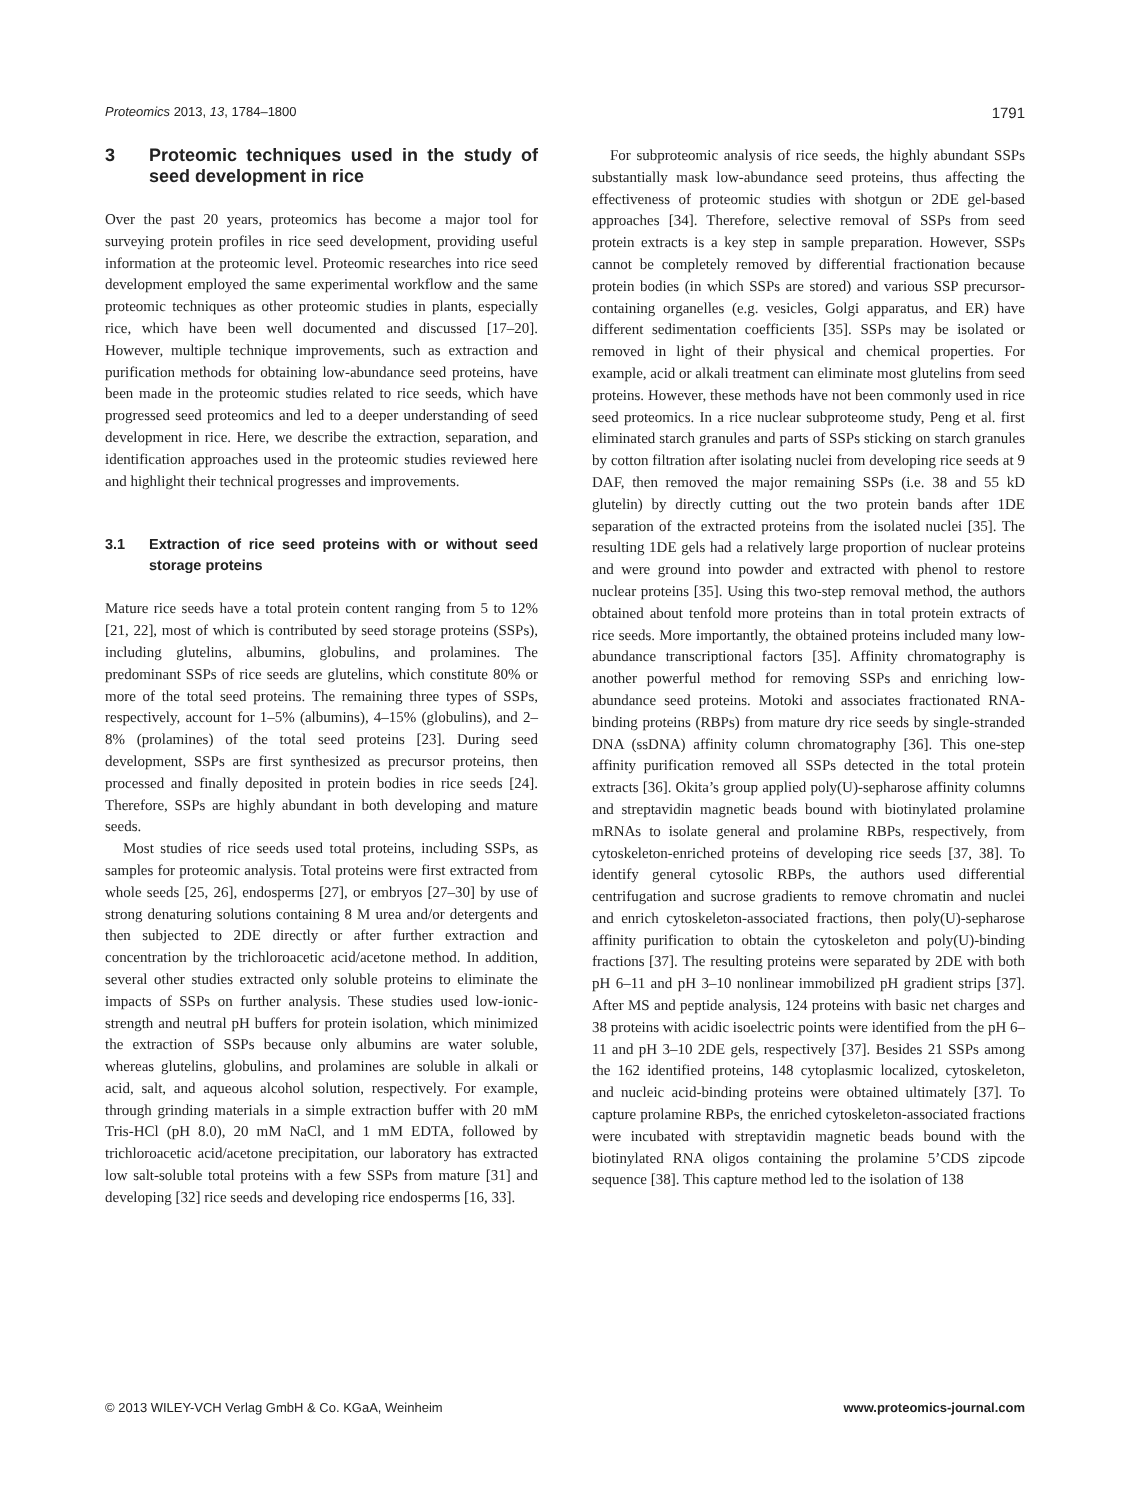Proteomics 2013, 13, 1784–1800
1791
3 Proteomic techniques used in the study of seed development in rice
Over the past 20 years, proteomics has become a major tool for surveying protein profiles in rice seed development, providing useful information at the proteomic level. Proteomic researches into rice seed development employed the same experimental workflow and the same proteomic techniques as other proteomic studies in plants, especially rice, which have been well documented and discussed [17–20]. However, multiple technique improvements, such as extraction and purification methods for obtaining low-abundance seed proteins, have been made in the proteomic studies related to rice seeds, which have progressed seed proteomics and led to a deeper understanding of seed development in rice. Here, we describe the extraction, separation, and identification approaches used in the proteomic studies reviewed here and highlight their technical progresses and improvements.
3.1 Extraction of rice seed proteins with or without seed storage proteins
Mature rice seeds have a total protein content ranging from 5 to 12% [21, 22], most of which is contributed by seed storage proteins (SSPs), including glutelins, albumins, globulins, and prolamines. The predominant SSPs of rice seeds are glutelins, which constitute 80% or more of the total seed proteins. The remaining three types of SSPs, respectively, account for 1–5% (albumins), 4–15% (globulins), and 2–8% (prolamines) of the total seed proteins [23]. During seed development, SSPs are first synthesized as precursor proteins, then processed and finally deposited in protein bodies in rice seeds [24]. Therefore, SSPs are highly abundant in both developing and mature seeds.
Most studies of rice seeds used total proteins, including SSPs, as samples for proteomic analysis. Total proteins were first extracted from whole seeds [25, 26], endosperms [27], or embryos [27–30] by use of strong denaturing solutions containing 8 M urea and/or detergents and then subjected to 2DE directly or after further extraction and concentration by the trichloroacetic acid/acetone method. In addition, several other studies extracted only soluble proteins to eliminate the impacts of SSPs on further analysis. These studies used low-ionic-strength and neutral pH buffers for protein isolation, which minimized the extraction of SSPs because only albumins are water soluble, whereas glutelins, globulins, and prolamines are soluble in alkali or acid, salt, and aqueous alcohol solution, respectively. For example, through grinding materials in a simple extraction buffer with 20 mM Tris-HCl (pH 8.0), 20 mM NaCl, and 1 mM EDTA, followed by trichloroacetic acid/acetone precipitation, our laboratory has extracted low salt-soluble total proteins with a few SSPs from mature [31] and developing [32] rice seeds and developing rice endosperms [16, 33].
For subproteomic analysis of rice seeds, the highly abundant SSPs substantially mask low-abundance seed proteins, thus affecting the effectiveness of proteomic studies with shotgun or 2DE gel-based approaches [34]. Therefore, selective removal of SSPs from seed protein extracts is a key step in sample preparation. However, SSPs cannot be completely removed by differential fractionation because protein bodies (in which SSPs are stored) and various SSP precursor-containing organelles (e.g. vesicles, Golgi apparatus, and ER) have different sedimentation coefficients [35]. SSPs may be isolated or removed in light of their physical and chemical properties. For example, acid or alkali treatment can eliminate most glutelins from seed proteins. However, these methods have not been commonly used in rice seed proteomics. In a rice nuclear subproteome study, Peng et al. first eliminated starch granules and parts of SSPs sticking on starch granules by cotton filtration after isolating nuclei from developing rice seeds at 9 DAF, then removed the major remaining SSPs (i.e. 38 and 55 kD glutelin) by directly cutting out the two protein bands after 1DE separation of the extracted proteins from the isolated nuclei [35]. The resulting 1DE gels had a relatively large proportion of nuclear proteins and were ground into powder and extracted with phenol to restore nuclear proteins [35]. Using this two-step removal method, the authors obtained about tenfold more proteins than in total protein extracts of rice seeds. More importantly, the obtained proteins included many low-abundance transcriptional factors [35]. Affinity chromatography is another powerful method for removing SSPs and enriching low-abundance seed proteins. Motoki and associates fractionated RNA-binding proteins (RBPs) from mature dry rice seeds by single-stranded DNA (ssDNA) affinity column chromatography [36]. This one-step affinity purification removed all SSPs detected in the total protein extracts [36]. Okita’s group applied poly(U)-sepharose affinity columns and streptavidin magnetic beads bound with biotinylated prolamine mRNAs to isolate general and prolamine RBPs, respectively, from cytoskeleton-enriched proteins of developing rice seeds [37, 38]. To identify general cytosolic RBPs, the authors used differential centrifugation and sucrose gradients to remove chromatin and nuclei and enrich cytoskeleton-associated fractions, then poly(U)-sepharose affinity purification to obtain the cytoskeleton and poly(U)-binding fractions [37]. The resulting proteins were separated by 2DE with both pH 6–11 and pH 3–10 nonlinear immobilized pH gradient strips [37]. After MS and peptide analysis, 124 proteins with basic net charges and 38 proteins with acidic isoelectric points were identified from the pH 6–11 and pH 3–10 2DE gels, respectively [37]. Besides 21 SSPs among the 162 identified proteins, 148 cytoplasmic localized, cytoskeleton, and nucleic acid-binding proteins were obtained ultimately [37]. To capture prolamine RBPs, the enriched cytoskeleton-associated fractions were incubated with streptavidin magnetic beads bound with the biotinylated RNA oligos containing the prolamine 5’CDS zipcode sequence [38]. This capture method led to the isolation of 138
© 2013 WILEY-VCH Verlag GmbH & Co. KGaA, Weinheim
www.proteomics-journal.com